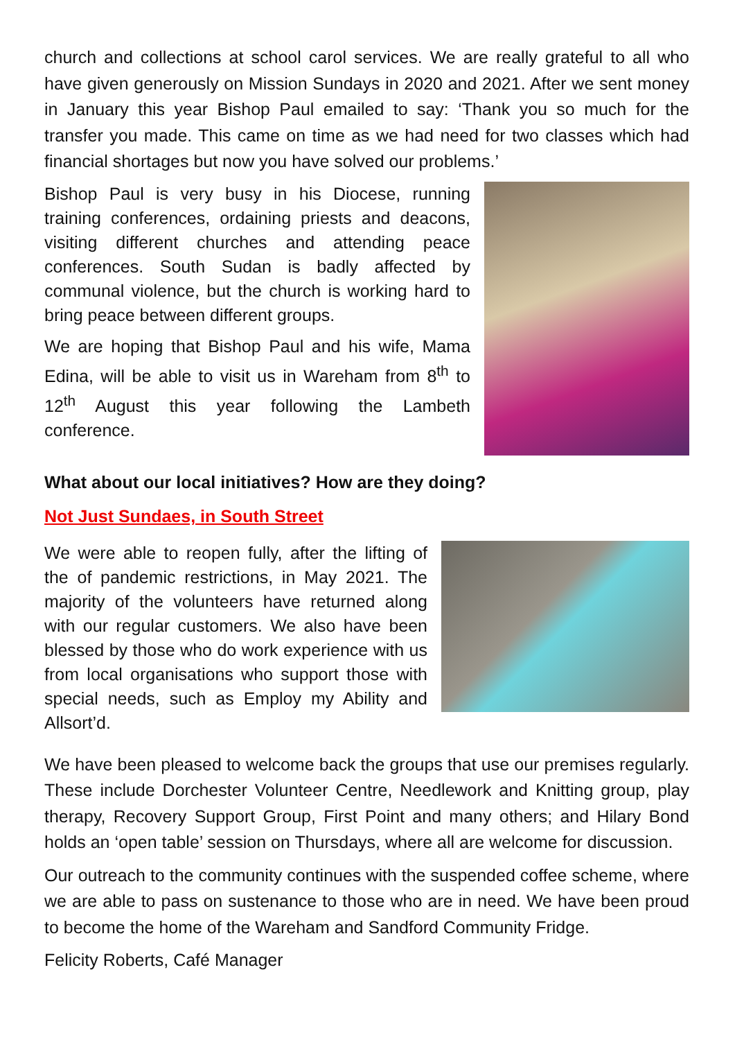church and collections at school carol services. We are really grateful to all who have given generously on Mission Sundays in 2020 and 2021. After we sent money in January this year Bishop Paul emailed to say: ‘Thank you so much for the transfer you made. This came on time as we had need for two classes which had financial shortages but now you have solved our problems.’
Bishop Paul is very busy in his Diocese, running training conferences, ordaining priests and deacons, visiting different churches and attending peace conferences. South Sudan is badly affected by communal violence, but the church is working hard to bring peace between different groups.
We are hoping that Bishop Paul and his wife, Mama Edina, will be able to visit us in Wareham from 8<sup>th</sup> to 12<sup>th</sup> August this year following the Lambeth conference.
What about our local initiatives? How are they doing?
Not Just Sundaes, in South Street
We were able to reopen fully, after the lifting of the of pandemic restrictions, in May 2021. The majority of the volunteers have returned along with our regular customers. We also have been blessed by those who do work experience with us from local organisations who support those with special needs, such as Employ my Ability and Allsort’d.
We have been pleased to welcome back the groups that use our premises regularly. These include Dorchester Volunteer Centre, Needlework and Knitting group, play therapy, Recovery Support Group, First Point and many others; and Hilary Bond holds an ‘open table’ session on Thursdays, where all are welcome for discussion.
Our outreach to the community continues with the suspended coffee scheme, where we are able to pass on sustenance to those who are in need. We have been proud to become the home of the Wareham and Sandford Community Fridge.
Felicity Roberts, Café Manager